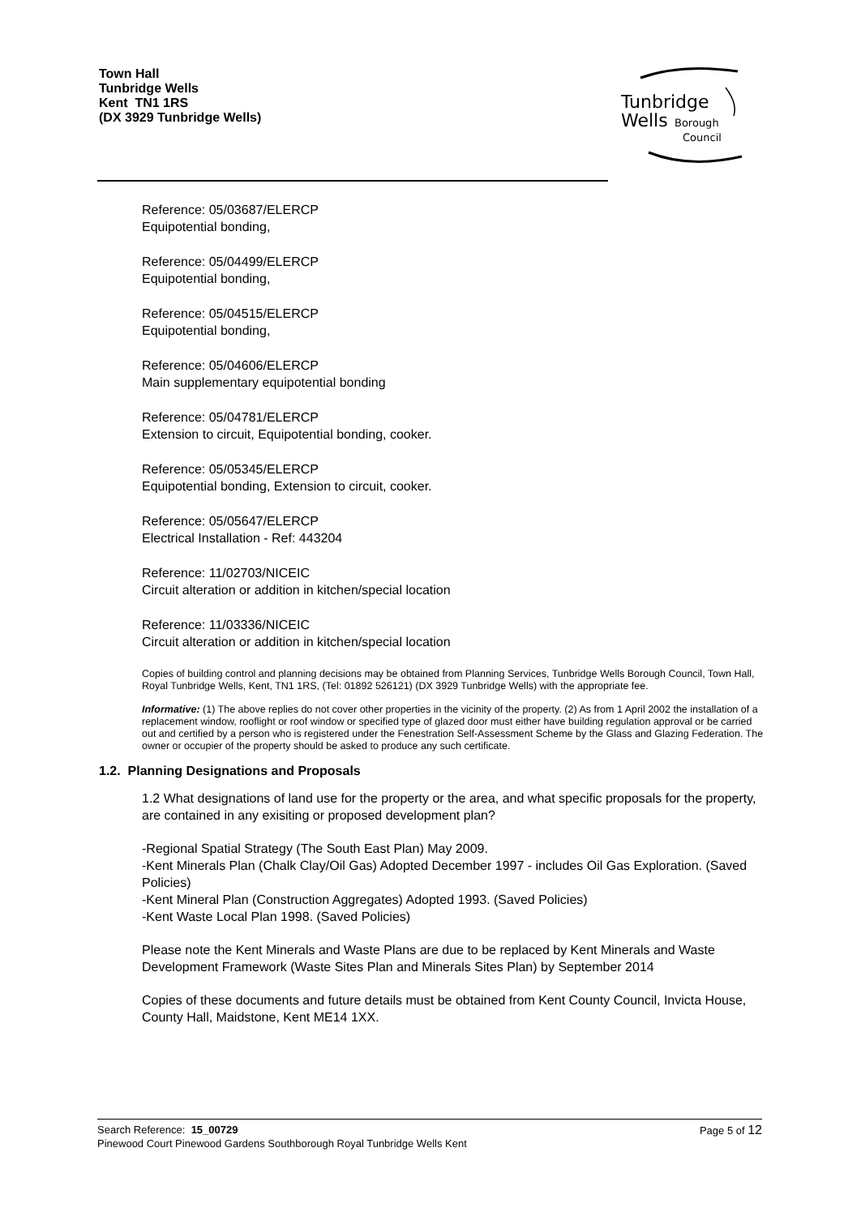Town Hall
Tunbridge Wells
Kent TN1 1RS
(DX 3929 Tunbridge Wells)
Tunbridge
Wells
Borough
Council
Reference: 05/03687/ELERCP
Equipotential bonding,
Reference: 05/04499/ELERCP
Equipotential bonding,
Reference: 05/04515/ELERCP
Equipotential bonding,
Reference: 05/04606/ELERCP
Main supplementary equipotential bonding
Reference: 05/04781/ELERCP
Extension to circuit, Equipotential bonding, cooker.
Reference: 05/05345/ELERCP
Equipotential bonding, Extension to circuit, cooker.
Reference: 05/05647/ELERCP
Electrical Installation - Ref: 443204
Reference: 11/02703/NICEIC
Circuit alteration or addition in kitchen/special location
Reference: 11/03336/NICEIC
Circuit alteration or addition in kitchen/special location
Copies of building control and planning decisions may be obtained from Planning Services, Tunbridge Wells Borough Council, Town Hall, Royal Tunbridge Wells, Kent, TN1 1RS, (Tel: 01892 526121) (DX 3929 Tunbridge Wells) with the appropriate fee.
Informative: (1) The above replies do not cover other properties in the vicinity of the property. (2) As from 1 April 2002 the installation of a replacement window, rooflight or roof window or specified type of glazed door must either have building regulation approval or be carried out and certified by a person who is registered under the Fenestration Self-Assessment Scheme by the Glass and Glazing Federation. The owner or occupier of the property should be asked to produce any such certificate.
1.2. Planning Designations and Proposals
1.2 What designations of land use for the property or the area, and what specific proposals for the property, are contained in any exisiting or proposed development plan?
-Regional Spatial Strategy (The South East Plan) May 2009.
-Kent Minerals Plan (Chalk Clay/Oil Gas) Adopted December 1997 - includes Oil Gas Exploration. (Saved Policies)
-Kent Mineral Plan (Construction Aggregates) Adopted 1993. (Saved Policies)
-Kent Waste Local Plan 1998. (Saved Policies)
Please note the Kent Minerals and Waste Plans are due to be replaced by Kent Minerals and Waste Development Framework (Waste Sites Plan and Minerals Sites Plan) by September 2014
Copies of these documents and future details must be obtained from Kent County Council, Invicta House, County Hall, Maidstone, Kent ME14 1XX.
Search Reference: 15_00729
Pinewood Court Pinewood Gardens Southborough Royal Tunbridge Wells Kent
Page 5 of 12